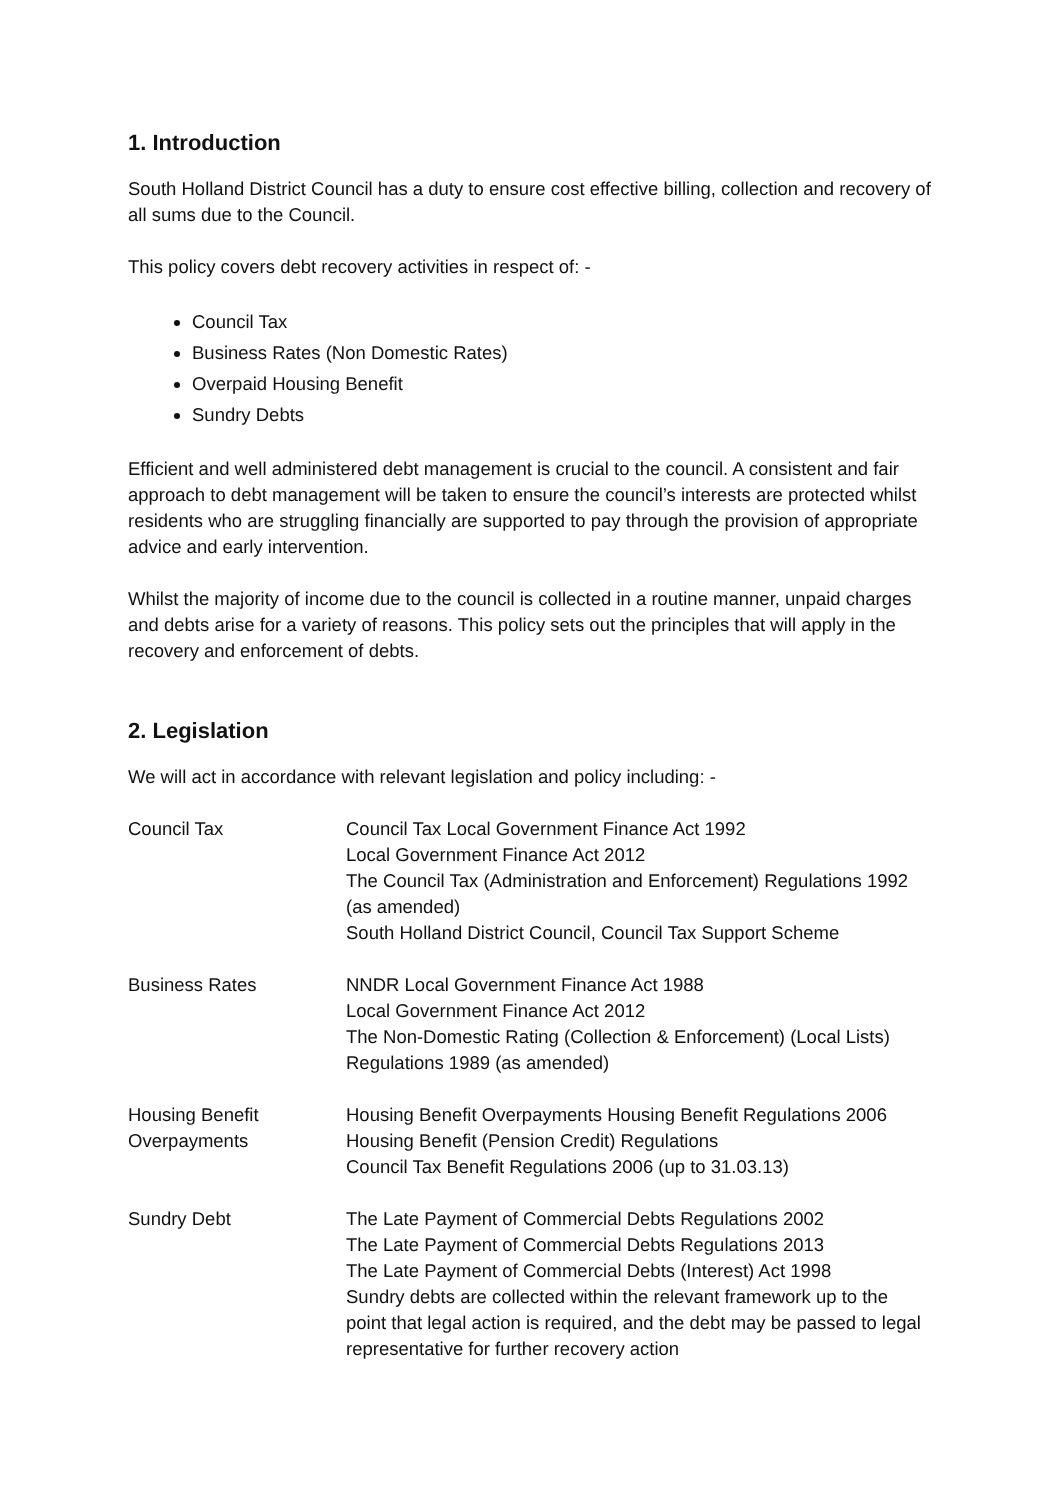1. Introduction
South Holland District Council has a duty to ensure cost effective billing, collection and recovery of all sums due to the Council.
This policy covers debt recovery activities in respect of: -
Council Tax
Business Rates (Non Domestic Rates)
Overpaid Housing Benefit
Sundry Debts
Efficient and well administered debt management is crucial to the council. A consistent and fair approach to debt management will be taken to ensure the council’s interests are protected whilst residents who are struggling financially are supported to pay through the provision of appropriate advice and early intervention.
Whilst the majority of income due to the council is collected in a routine manner, unpaid charges and debts arise for a variety of reasons. This policy sets out the principles that will apply in the recovery and enforcement of debts.
2. Legislation
We will act in accordance with relevant legislation and policy including: -
| Council Tax | Council Tax Local Government Finance Act 1992 Local Government Finance Act 2012 The Council Tax (Administration and Enforcement) Regulations 1992 (as amended) South Holland District Council, Council Tax Support Scheme |
| Business Rates | NNDR Local Government Finance Act 1988 Local Government Finance Act 2012 The Non-Domestic Rating (Collection & Enforcement) (Local Lists) Regulations 1989 (as amended) |
| Housing Benefit Overpayments | Housing Benefit Overpayments Housing Benefit Regulations 2006 Housing Benefit (Pension Credit) Regulations Council Tax Benefit Regulations 2006 (up to 31.03.13) |
| Sundry Debt | The Late Payment of Commercial Debts Regulations 2002 The Late Payment of Commercial Debts Regulations 2013 The Late Payment of Commercial Debts (Interest) Act 1998 Sundry debts are collected within the relevant framework up to the point that legal action is required, and the debt may be passed to legal representative for further recovery action |